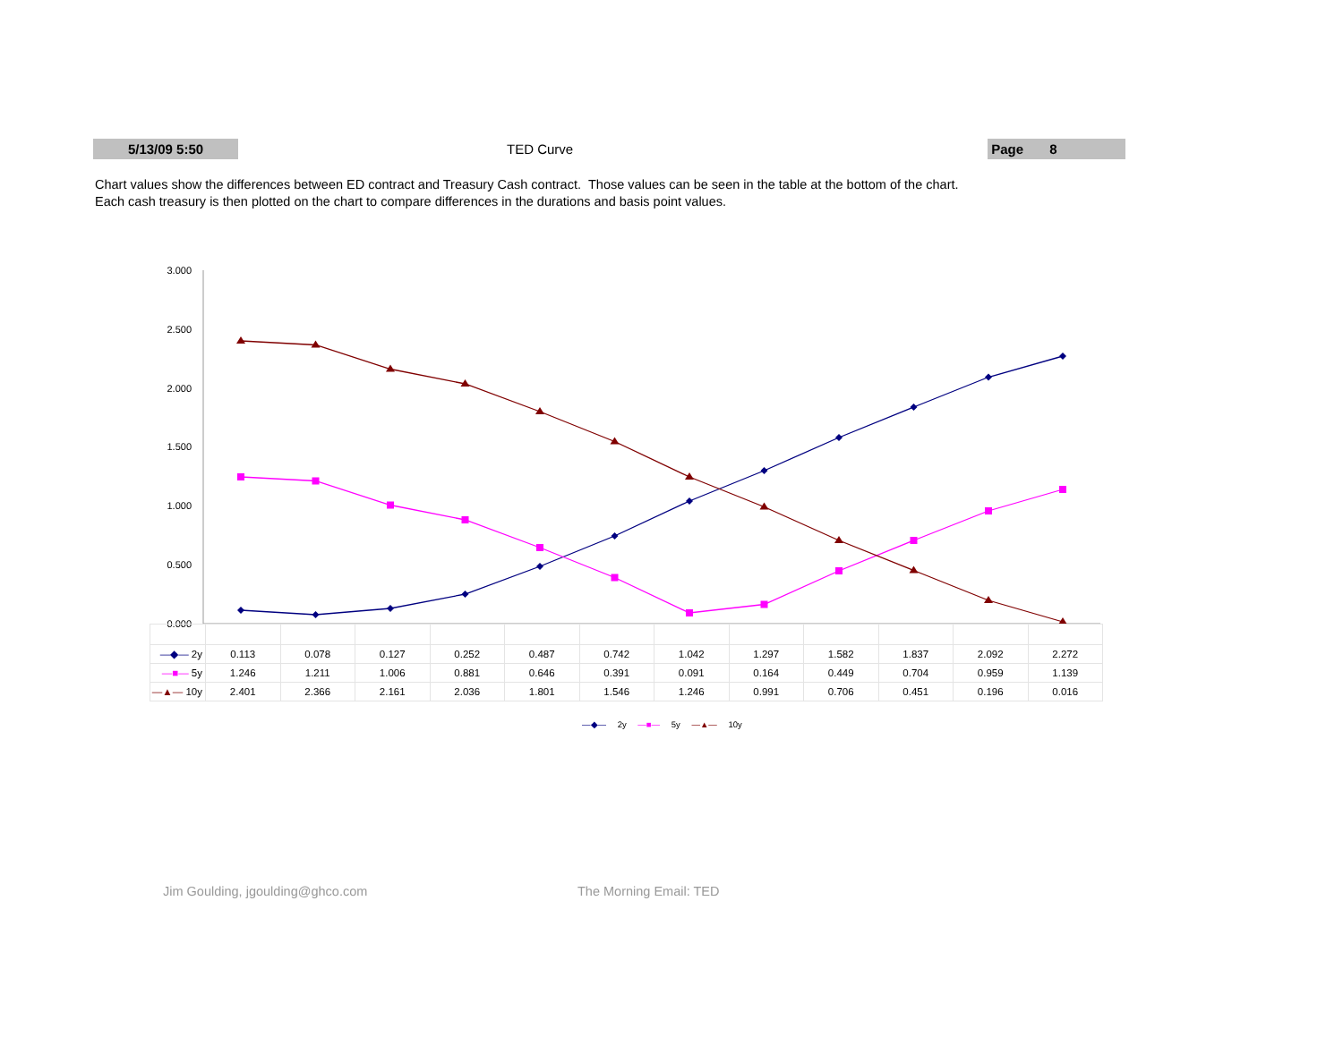5/13/09 5:50 TED Curve Page 8
Chart values show the differences between ED contract and Treasury Cash contract. Those values can be seen in the table at the bottom of the chart.
Each cash treasury is then plotted on the chart to compare differences in the durations and basis point values.
3.000
2.500
2.000
1.500
1.000
0.500
0.000
| —◆— 2y | 0.113 | 0.078 | 0.127 | 0.252 | 0.487 | 0.742 | 1.042 | 1.297 | 1.582 | 1.837 | 2.092 | 2.272 |
| —■— 5y | 1.246 | 1.211 | 1.006 | 0.881 | 0.646 | 0.391 | 0.091 | 0.164 | 0.449 | 0.704 | 0.959 | 1.139 |
| —▲— 10y | 2.401 | 2.366 | 2.161 | 2.036 | 1.801 | 1.546 | 1.246 | 0.991 | 0.706 | 0.451 | 0.196 | 0.016 |
—◆— 2y —■— 5y —▲— 10y
Jim Goulding, jgoulding@ghco.com
The Morning Email: TED